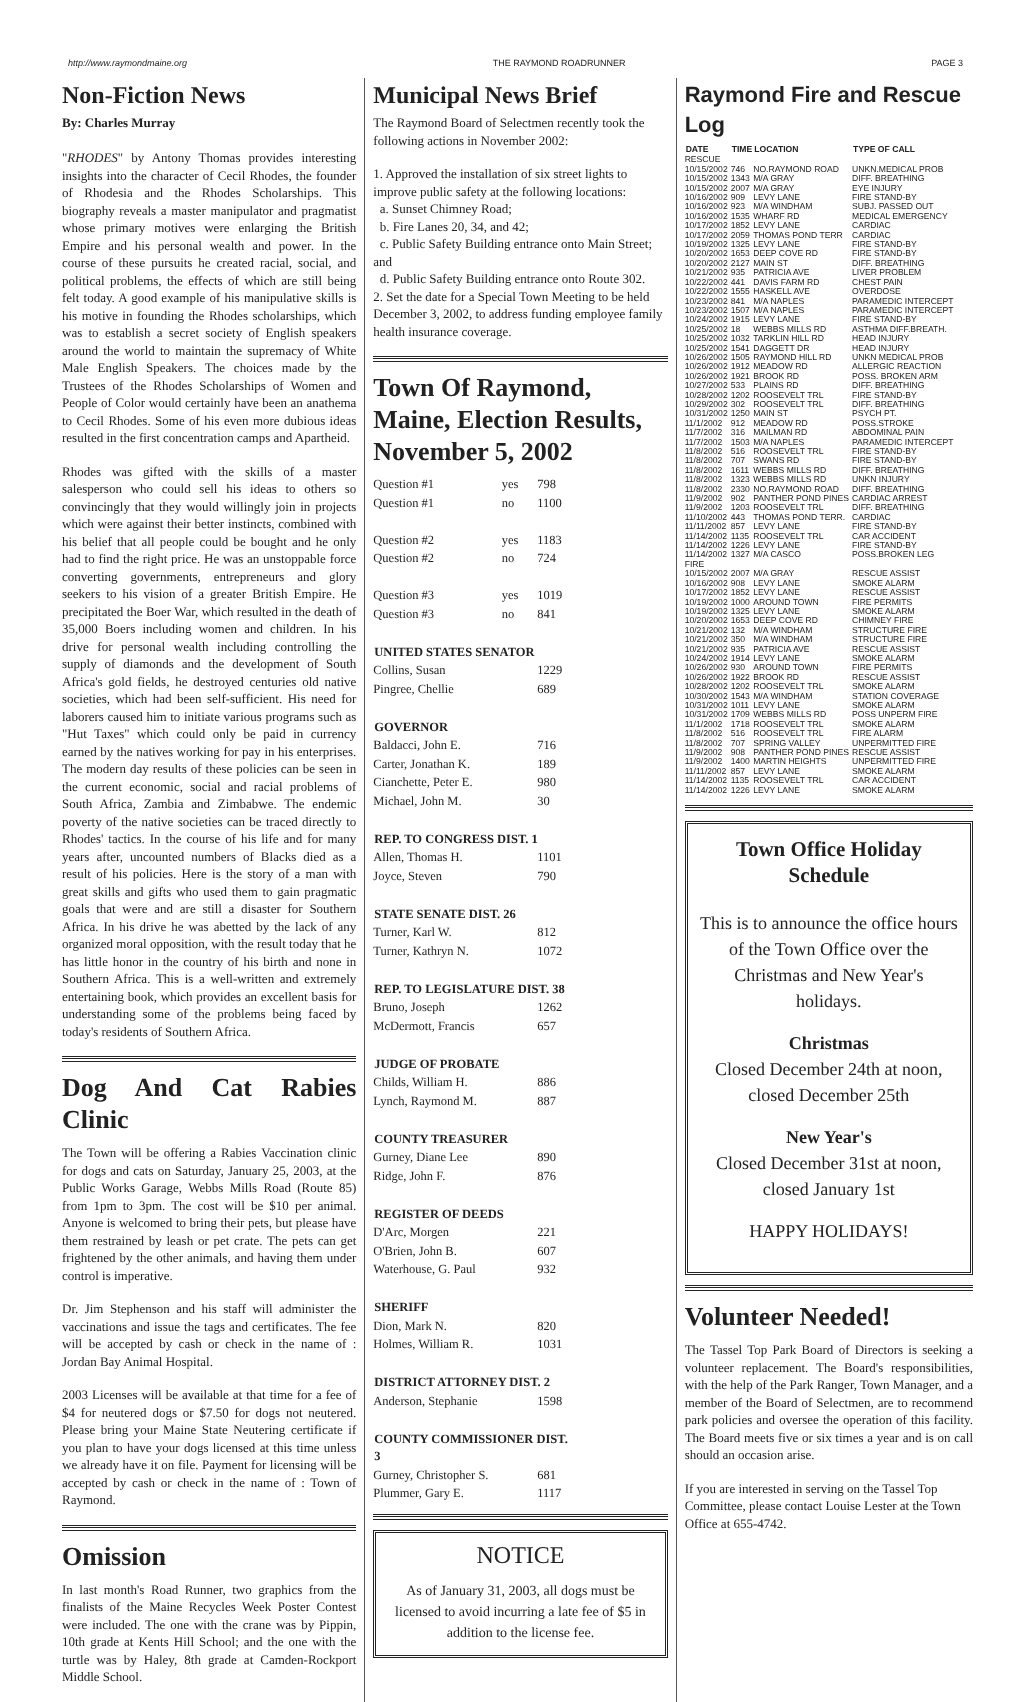http://www.raymondmaine.org THE RAYMOND ROADRUNNER PAGE 3
Non-Fiction News
By: Charles Murray
"RHODES" by Antony Thomas provides interesting insights into the character of Cecil Rhodes, the founder of Rhodesia and the Rhodes Scholarships. This biography reveals a master manipulator and pragmatist whose primary motives were enlarging the British Empire and his personal wealth and power. In the course of these pursuits he created racial, social, and political problems, the effects of which are still being felt today. A good example of his manipulative skills is his motive in founding the Rhodes scholarships, which was to establish a secret society of English speakers around the world to maintain the supremacy of White Male English Speakers. The choices made by the Trustees of the Rhodes Scholarships of Women and People of Color would certainly have been an anathema to Cecil Rhodes. Some of his even more dubious ideas resulted in the first concentration camps and Apartheid.
Rhodes was gifted with the skills of a master salesperson who could sell his ideas to others so convincingly that they would willingly join in projects which were against their better instincts, combined with his belief that all people could be bought and he only had to find the right price. He was an unstoppable force converting governments, entrepreneurs and glory seekers to his vision of a greater British Empire. He precipitated the Boer War, which resulted in the death of 35,000 Boers including women and children. In his drive for personal wealth including controlling the supply of diamonds and the development of South Africa's gold fields, he destroyed centuries old native societies, which had been self-sufficient. His need for laborers caused him to initiate various programs such as "Hut Taxes" which could only be paid in currency earned by the natives working for pay in his enterprises. The modern day results of these policies can be seen in the current economic, social and racial problems of South Africa, Zambia and Zimbabwe. The endemic poverty of the native societies can be traced directly to Rhodes' tactics. In the course of his life and for many years after, uncounted numbers of Blacks died as a result of his policies. Here is the story of a man with great skills and gifts who used them to gain pragmatic goals that were and are still a disaster for Southern Africa. In his drive he was abetted by the lack of any organized moral opposition, with the result today that he has little honor in the country of his birth and none in Southern Africa. This is a well-written and extremely entertaining book, which provides an excellent basis for understanding some of the problems being faced by today's residents of Southern Africa.
Dog And Cat Rabies Clinic
The Town will be offering a Rabies Vaccination clinic for dogs and cats on Saturday, January 25, 2003, at the Public Works Garage, Webbs Mills Road (Route 85) from 1pm to 3pm. The cost will be $10 per animal. Anyone is welcomed to bring their pets, but please have them restrained by leash or pet crate. The pets can get frightened by the other animals, and having them under control is imperative.
Dr. Jim Stephenson and his staff will administer the vaccinations and issue the tags and certificates. The fee will be accepted by cash or check in the name of : Jordan Bay Animal Hospital.
2003 Licenses will be available at that time for a fee of $4 for neutered dogs or $7.50 for dogs not neutered. Please bring your Maine State Neutering certificate if you plan to have your dogs licensed at this time unless we already have it on file. Payment for licensing will be accepted by cash or check in the name of : Town of Raymond.
Omission
In last month's Road Runner, two graphics from the finalists of the Maine Recycles Week Poster Contest were included. The one with the crane was by Pippin, 10th grade at Kents Hill School; and the one with the turtle was by Haley, 8th grade at Camden-Rockport Middle School.
Municipal News Brief
The Raymond Board of Selectmen recently took the following actions in November 2002:
1. Approved the installation of six street lights to improve public safety at the following locations:
a. Sunset Chimney Road;
b. Fire Lanes 20, 34, and 42;
c. Public Safety Building entrance onto Main Street; and
d. Public Safety Building entrance onto Route 302.
2. Set the date for a Special Town Meeting to be held December 3, 2002, to address funding employee family health insurance coverage.
Town Of Raymond, Maine, Election Results, November 5, 2002
| Question #1 | yes | 798 |
| Question #1 | no | 1100 |
| Question #2 | yes | 1183 |
| Question #2 | no | 724 |
| Question #3 | yes | 1019 |
| Question #3 | no | 841 |
| UNITED STATES SENATOR | | |
| Collins, Susan | | 1229 |
| Pingree, Chellie | | 689 |
| GOVERNOR | | |
| Baldacci, John E. | | 716 |
| Carter, Jonathan K. | | 189 |
| Cianchette, Peter E. | | 980 |
| Michael, John M. | | 30 |
| REP. TO CONGRESS DIST. 1 | | |
| Allen, Thomas H. | | 1101 |
| Joyce, Steven | | 790 |
| STATE SENATE DIST. 26 | | |
| Turner, Karl W. | | 812 |
| Turner, Kathryn N. | | 1072 |
| REP. TO LEGISLATURE DIST. 38 | | |
| Bruno, Joseph | | 1262 |
| McDermott, Francis | | 657 |
| JUDGE OF PROBATE | | |
| Childs, William H. | | 886 |
| Lynch, Raymond M. | | 887 |
| COUNTY TREASURER | | |
| Gurney, Diane Lee | | 890 |
| Ridge, John F. | | 876 |
| REGISTER OF DEEDS | | |
| D'Arc, Morgen | | 221 |
| O'Brien, John B. | | 607 |
| Waterhouse, G. Paul | | 932 |
| SHERIFF | | |
| Dion, Mark N. | | 820 |
| Holmes, William R. | | 1031 |
| DISTRICT ATTORNEY DIST. 2 | | |
| Anderson, Stephanie | | 1598 |
| COUNTY COMMISSIONER DIST. 3 | | |
| Gurney, Christopher S. | | 681 |
| Plummer, Gary E. | | 1117 |
NOTICE
As of January 31, 2003, all dogs must be licensed to avoid incurring a late fee of $5 in addition to the license fee.
Raymond Fire and Rescue Log
| DATE | TIME | LOCATION | TYPE OF CALL |
| --- | --- | --- | --- |
| RESCUE | | | |
| 10/15/2002 | 746 | NO.RAYMOND ROAD | UNKN.MEDICAL PROB |
| 10/15/2002 | 1343 | M/A GRAY | DIFF. BREATHING |
| 10/15/2002 | 2007 | M/A GRAY | EYE INJURY |
| 10/16/2002 | 909 | LEVY LANE | FIRE STAND-BY |
| 10/16/2002 | 923 | M/A WINDHAM | SUBJ. PASSED OUT |
| 10/16/2002 | 1535 | WHARF RD | MEDICAL EMERGENCY |
| 10/17/2002 | 1852 | LEVY LANE | CARDIAC |
| 10/17/2002 | 2059 | THOMAS POND TERR | CARDIAC |
| 10/19/2002 | 1325 | LEVY LANE | FIRE STAND-BY |
| 10/20/2002 | 1653 | DEEP COVE RD | FIRE STAND-BY |
| 10/20/2002 | 2127 | MAIN ST | DIFF. BREATHING |
| 10/21/2002 | 935 | PATRICIA AVE | LIVER PROBLEM |
| 10/22/2002 | 441 | DAVIS FARM RD | CHEST PAIN |
| 10/22/2002 | 1555 | HASKELL AVE | OVERDOSE |
| 10/23/2002 | 841 | M/A NAPLES | PARAMEDIC INTERCEPT |
| 10/23/2002 | 1507 | M/A NAPLES | PARAMEDIC INTERCEPT |
| 10/24/2002 | 1915 | LEVY LANE | FIRE STAND-BY |
| 10/25/2002 | 18 | WEBBS MILLS RD | ASTHMA DIFF.BREATH. |
| 10/25/2002 | 1032 | TARKLIN HILL RD | HEAD INJURY |
| 10/25/2002 | 1541 | DAGGETT DR | HEAD INJURY |
| 10/26/2002 | 1505 | RAYMOND HILL RD | UNKN MEDICAL PROB |
| 10/26/2002 | 1912 | MEADOW RD | ALLERGIC REACTION |
| 10/26/2002 | 1921 | BROOK RD | POSS. BROKEN ARM |
| 10/27/2002 | 533 | PLAINS RD | DIFF. BREATHING |
| 10/28/2002 | 1202 | ROOSEVELT TRL | FIRE STAND-BY |
| 10/29/2002 | 302 | ROOSEVELT TRL | DIFF. BREATHING |
| 10/31/2002 | 1250 | MAIN ST | PSYCH PT. |
| 11/1/2002 | 912 | MEADOW RD | POSS.STROKE |
| 11/7/2002 | 316 | MAILMAN RD | ABDOMINAL PAIN |
| 11/7/2002 | 1503 | M/A NAPLES | PARAMEDIC INTERCEPT |
| 11/8/2002 | 516 | ROOSEVELT TRL | FIRE STAND-BY |
| 11/8/2002 | 707 | SWANS RD | FIRE STAND-BY |
| 11/8/2002 | 1611 | WEBBS MILLS RD | DIFF. BREATHING |
| 11/8/2002 | 1323 | WEBBS MILLS RD | UNKN INJURY |
| 11/8/2002 | 2330 | NO.RAYMOND ROAD | DIFF. BREATHING |
| 11/9/2002 | 902 | PANTHER POND PINES | CARDIAC ARREST |
| 11/9/2002 | 1203 | ROOSEVELT TRL | DIFF. BREATHING |
| 11/10/2002 | 443 | THOMAS POND TERR. | CARDIAC |
| 11/11/2002 | 857 | LEVY LANE | FIRE STAND-BY |
| 11/14/2002 | 1135 | ROOSEVELT TRL | CAR ACCIDENT |
| 11/14/2002 | 1226 | LEVY LANE | FIRE STAND-BY |
| 11/14/2002 | 1327 | M/A CASCO | POSS.BROKEN LEG |
| FIRE | | | |
| 10/15/2002 | 2007 | M/A GRAY | RESCUE ASSIST |
| 10/16/2002 | 908 | LEVY LANE | SMOKE ALARM |
| 10/17/2002 | 1852 | LEVY LANE | RESCUE ASSIST |
| 10/19/2002 | 1000 | AROUND TOWN | FIRE PERMITS |
| 10/19/2002 | 1325 | LEVY LANE | SMOKE ALARM |
| 10/20/2002 | 1653 | DEEP COVE RD | CHIMNEY FIRE |
| 10/21/2002 | 132 | M/A WINDHAM | STRUCTURE FIRE |
| 10/21/2002 | 350 | M/A WINDHAM | STRUCTURE FIRE |
| 10/21/2002 | 935 | PATRICIA AVE | RESCUE ASSIST |
| 10/24/2002 | 1914 | LEVY LANE | SMOKE ALARM |
| 10/26/2002 | 930 | AROUND TOWN | FIRE PERMITS |
| 10/26/2002 | 1922 | BROOK RD | RESCUE ASSIST |
| 10/28/2002 | 1202 | ROOSEVELT TRL | SMOKE ALARM |
| 10/30/2002 | 1543 | M/A WINDHAM | STATION COVERAGE |
| 10/31/2002 | 1011 | LEVY LANE | SMOKE ALARM |
| 10/31/2002 | 1709 | WEBBS MILLS RD | POSS UNPERM FIRE |
| 11/1/2002 | 1718 | ROOSEVELT TRL | SMOKE ALARM |
| 11/8/2002 | 516 | ROOSEVELT TRL | FIRE ALARM |
| 11/8/2002 | 707 | SPRING VALLEY | UNPERMITTED FIRE |
| 11/9/2002 | 908 | PANTHER POND PINES | RESCUE ASSIST |
| 11/9/2002 | 1400 | MARTIN HEIGHTS | UNPERMITTED FIRE |
| 11/11/2002 | 857 | LEVY LANE | SMOKE ALARM |
| 11/14/2002 | 1135 | ROOSEVELT TRL | CAR ACCIDENT |
| 11/14/2002 | 1226 | LEVY LANE | SMOKE ALARM |
Town Office Holiday Schedule
This is to announce the office hours of the Town Office over the Christmas and New Year's holidays.
Christmas
Closed December 24th at noon, closed December 25th
New Year's
Closed December 31st at noon, closed January 1st
HAPPY HOLIDAYS!
Volunteer Needed!
The Tassel Top Park Board of Directors is seeking a volunteer replacement. The Board's responsibilities, with the help of the Park Ranger, Town Manager, and a member of the Board of Selectmen, are to recommend park policies and oversee the operation of this facility. The Board meets five or six times a year and is on call should an occasion arise.
If you are interested in serving on the Tassel Top Committee, please contact Louise Lester at the Town Office at 655-4742.